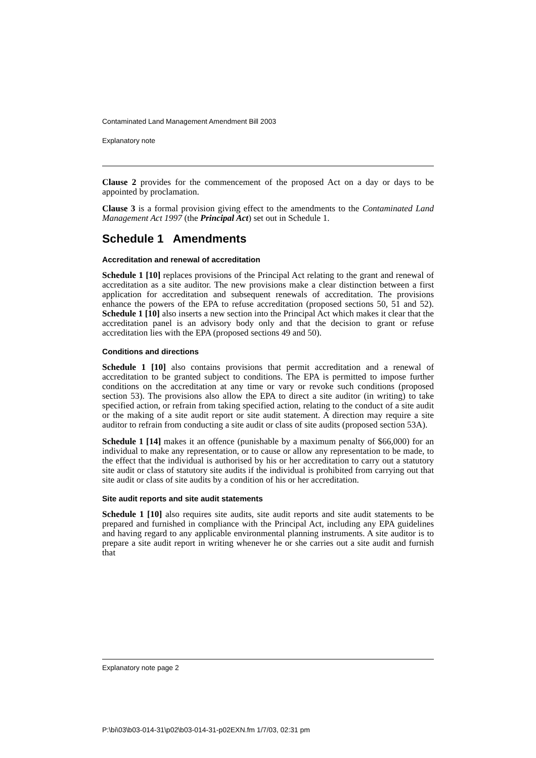Contaminated Land Management Amendment Bill 2003
Explanatory note
Clause 2 provides for the commencement of the proposed Act on a day or days to be appointed by proclamation.
Clause 3 is a formal provision giving effect to the amendments to the Contaminated Land Management Act 1997 (the Principal Act) set out in Schedule 1.
Schedule 1 Amendments
Accreditation and renewal of accreditation
Schedule 1 [10] replaces provisions of the Principal Act relating to the grant and renewal of accreditation as a site auditor. The new provisions make a clear distinction between a first application for accreditation and subsequent renewals of accreditation. The provisions enhance the powers of the EPA to refuse accreditation (proposed sections 50, 51 and 52). Schedule 1 [10] also inserts a new section into the Principal Act which makes it clear that the accreditation panel is an advisory body only and that the decision to grant or refuse accreditation lies with the EPA (proposed sections 49 and 50).
Conditions and directions
Schedule 1 [10] also contains provisions that permit accreditation and a renewal of accreditation to be granted subject to conditions. The EPA is permitted to impose further conditions on the accreditation at any time or vary or revoke such conditions (proposed section 53). The provisions also allow the EPA to direct a site auditor (in writing) to take specified action, or refrain from taking specified action, relating to the conduct of a site audit or the making of a site audit report or site audit statement. A direction may require a site auditor to refrain from conducting a site audit or class of site audits (proposed section 53A).
Schedule 1 [14] makes it an offence (punishable by a maximum penalty of $66,000) for an individual to make any representation, or to cause or allow any representation to be made, to the effect that the individual is authorised by his or her accreditation to carry out a statutory site audit or class of statutory site audits if the individual is prohibited from carrying out that site audit or class of site audits by a condition of his or her accreditation.
Site audit reports and site audit statements
Schedule 1 [10] also requires site audits, site audit reports and site audit statements to be prepared and furnished in compliance with the Principal Act, including any EPA guidelines and having regard to any applicable environmental planning instruments. A site auditor is to prepare a site audit report in writing whenever he or she carries out a site audit and furnish that
Explanatory note page 2
P:\bi\03\b03-014-31\p02\b03-014-31-p02EXN.fm 1/7/03, 02:31 pm